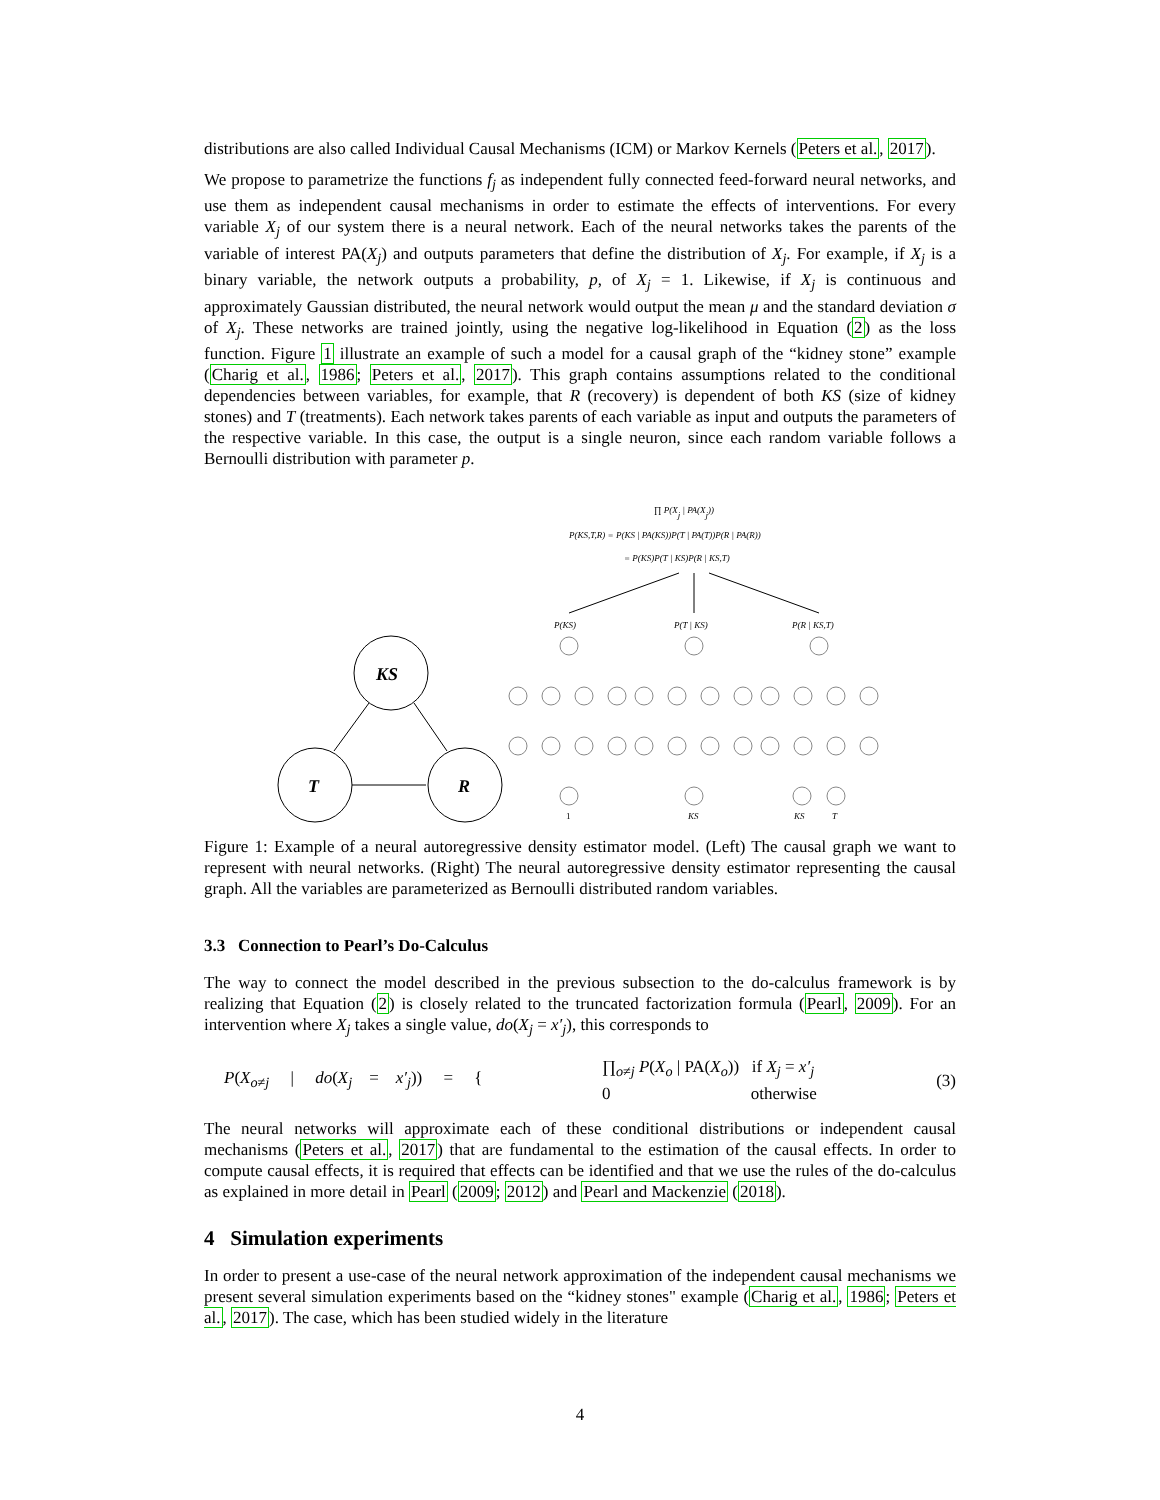distributions are also called Individual Causal Mechanisms (ICM) or Markov Kernels (Peters et al., 2017).
We propose to parametrize the functions f<sub>j</sub> as independent fully connected feed-forward neural networks, and use them as independent causal mechanisms in order to estimate the effects of interventions. For every variable X<sub>j</sub> of our system there is a neural network. Each of the neural networks takes the parents of the variable of interest PA(X<sub>j</sub>) and outputs parameters that define the distribution of X<sub>j</sub>. For example, if X<sub>j</sub> is a binary variable, the network outputs a probability, p, of X<sub>j</sub> = 1. Likewise, if X<sub>j</sub> is continuous and approximately Gaussian distributed, the neural network would output the mean μ and the standard deviation σ of X<sub>j</sub>. These networks are trained jointly, using the negative log-likelihood in Equation (2) as the loss function. Figure 1 illustrate an example of such a model for a causal graph of the “kidney stone” example (Charig et al., 1986; Peters et al., 2017). This graph contains assumptions related to the conditional dependencies between variables, for example, that R (recovery) is dependent of both KS (size of kidney stones) and T (treatments). Each network takes parents of each variable as input and outputs the parameters of the respective variable. In this case, the output is a single neuron, since each random variable follows a Bernoulli distribution with parameter p.
∏ P(Xj | PA(Xj))
P(KS,T,R) = P(KS | PA(KS))P(T | PA(T))P(R | PA(R))
= P(KS)P(T | KS)P(R | KS,T)
P(KS)
P(T | KS)
P(R | KS,T)
1
KS
KS
T
KS
T
R
Figure 1: Example of a neural autoregressive density estimator model. (Left) The causal graph we want to represent with neural networks. (Right) The neural autoregressive density estimator representing the causal graph. All the variables are parameterized as Bernoulli distributed random variables.
3.3 Connection to Pearl’s Do-Calculus
The way to connect the model described in the previous subsection to the do-calculus framework is by realizing that Equation (2) is closely related to the truncated factorization formula (Pearl, 2009). For an intervention where X<sub>j</sub> takes a single value, do(X<sub>j</sub> = x′<sub>j</sub>), this corresponds to
P(X<sub>o≠j</sub> | do(X<sub>j</sub> = x′<sub>j</sub>)) = { ∏<sub>o≠j</sub> P(X<sub>o</sub> | PA(X<sub>o</sub>)) if X<sub>j</sub> = x′<sub>j</sub>
0 otherwise (3)
The neural networks will approximate each of these conditional distributions or independent causal mechanisms (Peters et al., 2017) that are fundamental to the estimation of the causal effects. In order to compute causal effects, it is required that effects can be identified and that we use the rules of the do-calculus as explained in more detail in Pearl (2009; 2012) and Pearl and Mackenzie (2018).
4 Simulation experiments
In order to present a use-case of the neural network approximation of the independent causal mechanisms we present several simulation experiments based on the “kidney stones" example (Charig et al., 1986; Peters et al., 2017). The case, which has been studied widely in the literature
4